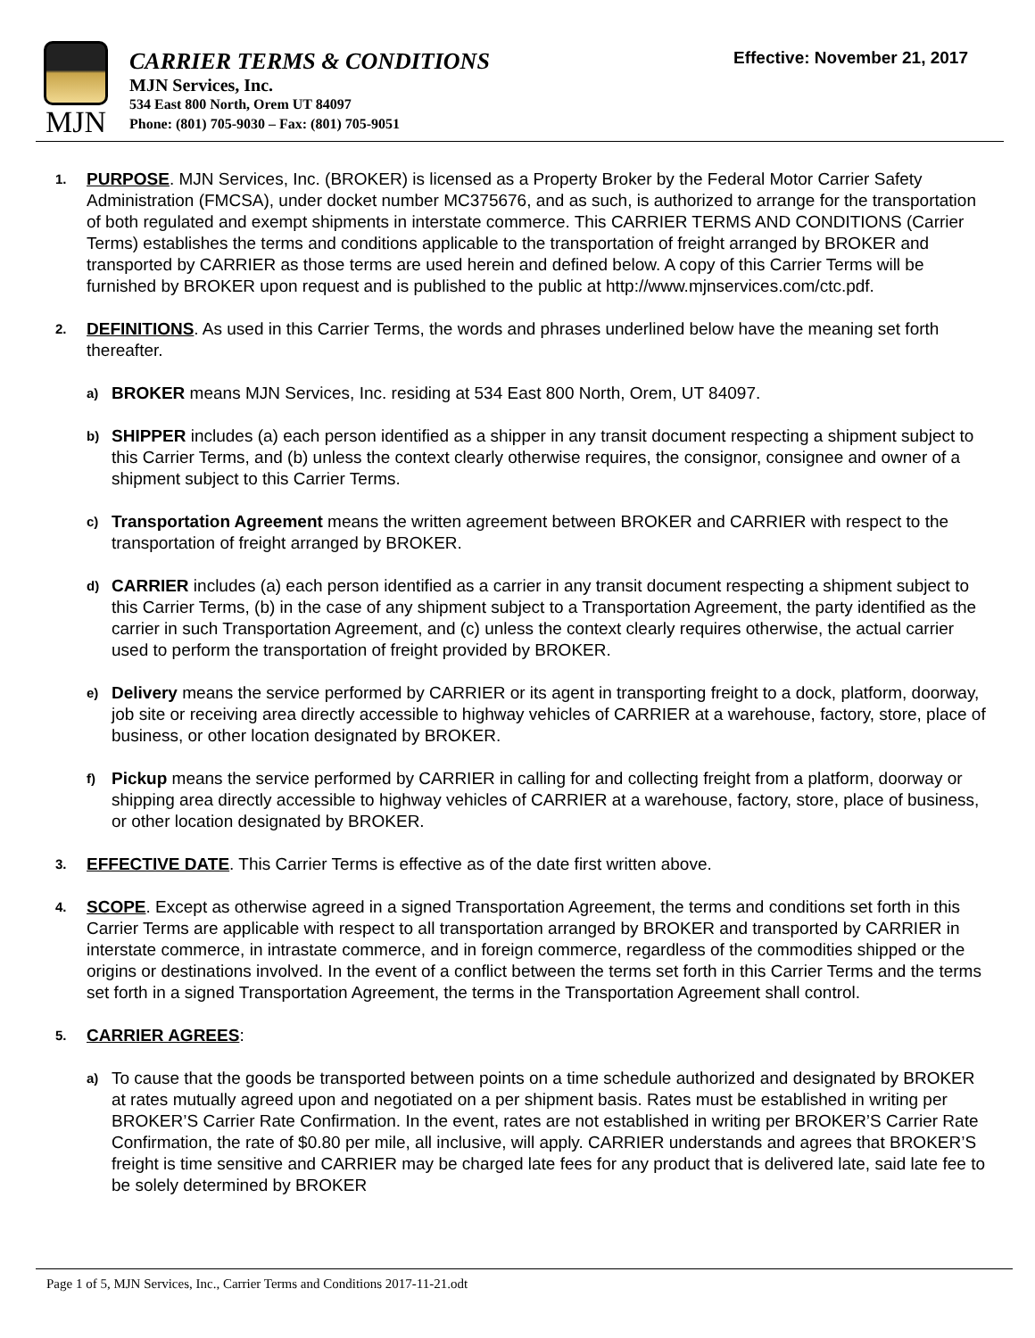MJN
CARRIER TERMS & CONDITIONS
MJN Services, Inc.
534 East 800 North, Orem UT 84097
Phone: (801) 705-9030 – Fax: (801) 705-9051
Effective: November 21, 2017
1.
PURPOSE. MJN Services, Inc. (BROKER) is licensed as a Property Broker by the Federal Motor Carrier Safety Administration (FMCSA), under docket number MC375676, and as such, is authorized to arrange for the transportation of both regulated and exempt shipments in interstate commerce. This CARRIER TERMS AND CONDITIONS (Carrier Terms) establishes the terms and conditions applicable to the transportation of freight arranged by BROKER and transported by CARRIER as those terms are used herein and defined below. A copy of this Carrier Terms will be furnished by BROKER upon request and is published to the public at http://www.mjnservices.com/ctc.pdf.
2.
DEFINITIONS. As used in this Carrier Terms, the words and phrases underlined below have the meaning set forth thereafter.
a)
BROKER means MJN Services, Inc. residing at 534 East 800 North, Orem, UT 84097.
b)
SHIPPER includes (a) each person identified as a shipper in any transit document respecting a shipment subject to this Carrier Terms, and (b) unless the context clearly otherwise requires, the consignor, consignee and owner of a shipment subject to this Carrier Terms.
c)
Transportation Agreement means the written agreement between BROKER and CARRIER with respect to the transportation of freight arranged by BROKER.
d)
CARRIER includes (a) each person identified as a carrier in any transit document respecting a shipment subject to this Carrier Terms, (b) in the case of any shipment subject to a Transportation Agreement, the party identified as the carrier in such Transportation Agreement, and (c) unless the context clearly requires otherwise, the actual carrier used to perform the transportation of freight provided by BROKER.
e)
Delivery means the service performed by CARRIER or its agent in transporting freight to a dock, platform, doorway, job site or receiving area directly accessible to highway vehicles of CARRIER at a warehouse, factory, store, place of business, or other location designated by BROKER.
f)
Pickup means the service performed by CARRIER in calling for and collecting freight from a platform, doorway or shipping area directly accessible to highway vehicles of CARRIER at a warehouse, factory, store, place of business, or other location designated by BROKER.
3.
EFFECTIVE DATE. This Carrier Terms is effective as of the date first written above.
4.
SCOPE. Except as otherwise agreed in a signed Transportation Agreement, the terms and conditions set forth in this Carrier Terms are applicable with respect to all transportation arranged by BROKER and transported by CARRIER in interstate commerce, in intrastate commerce, and in foreign commerce, regardless of the commodities shipped or the origins or destinations involved. In the event of a conflict between the terms set forth in this Carrier Terms and the terms set forth in a signed Transportation Agreement, the terms in the Transportation Agreement shall control.
5.
CARRIER AGREES:
a)
To cause that the goods be transported between points on a time schedule authorized and designated by BROKER at rates mutually agreed upon and negotiated on a per shipment basis. Rates must be established in writing per BROKER’S Carrier Rate Confirmation. In the event, rates are not established in writing per BROKER’S Carrier Rate Confirmation, the rate of $0.80 per mile, all inclusive, will apply. CARRIER understands and agrees that BROKER’S freight is time sensitive and CARRIER may be charged late fees for any product that is delivered late, said late fee to be solely determined by BROKER
Page 1 of 5, MJN Services, Inc., Carrier Terms and Conditions 2017-11-21.odt